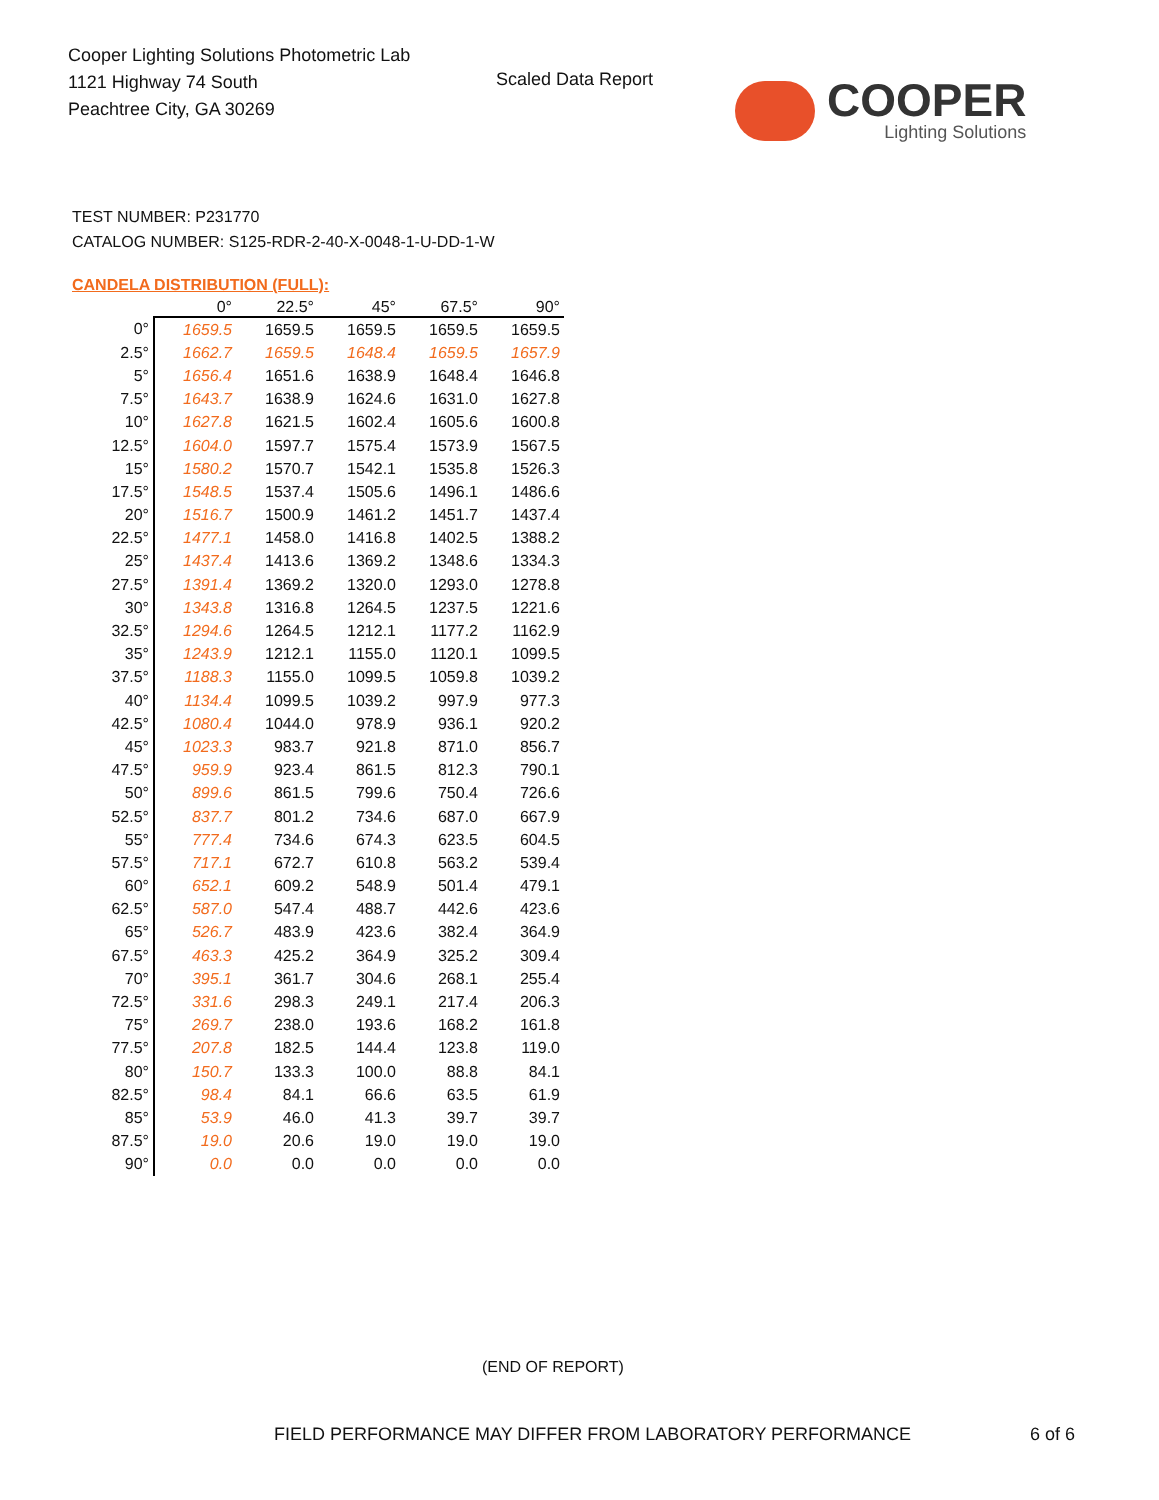Cooper Lighting Solutions Photometric Lab
1121 Highway 74 South
Peachtree City, GA 30269
Scaled Data Report COOPER
Lighting Solutions
TEST NUMBER: P231770
CATALOG NUMBER: S125-RDR-2-40-X-0048-1-U-DD-1-W
CANDELA DISTRIBUTION (FULL):
| | 0° | 22.5° | 45° | 67.5° | 90° |
| --- | --- | --- | --- | --- | --- |
| 0° | 1659.5 | 1659.5 | 1659.5 | 1659.5 | 1659.5 |
| 2.5° | 1662.7 | 1659.5 | 1648.4 | 1659.5 | 1657.9 |
| 5° | 1656.4 | 1651.6 | 1638.9 | 1648.4 | 1646.8 |
| 7.5° | 1643.7 | 1638.9 | 1624.6 | 1631.0 | 1627.8 |
| 10° | 1627.8 | 1621.5 | 1602.4 | 1605.6 | 1600.8 |
| 12.5° | 1604.0 | 1597.7 | 1575.4 | 1573.9 | 1567.5 |
| 15° | 1580.2 | 1570.7 | 1542.1 | 1535.8 | 1526.3 |
| 17.5° | 1548.5 | 1537.4 | 1505.6 | 1496.1 | 1486.6 |
| 20° | 1516.7 | 1500.9 | 1461.2 | 1451.7 | 1437.4 |
| 22.5° | 1477.1 | 1458.0 | 1416.8 | 1402.5 | 1388.2 |
| 25° | 1437.4 | 1413.6 | 1369.2 | 1348.6 | 1334.3 |
| 27.5° | 1391.4 | 1369.2 | 1320.0 | 1293.0 | 1278.8 |
| 30° | 1343.8 | 1316.8 | 1264.5 | 1237.5 | 1221.6 |
| 32.5° | 1294.6 | 1264.5 | 1212.1 | 1177.2 | 1162.9 |
| 35° | 1243.9 | 1212.1 | 1155.0 | 1120.1 | 1099.5 |
| 37.5° | 1188.3 | 1155.0 | 1099.5 | 1059.8 | 1039.2 |
| 40° | 1134.4 | 1099.5 | 1039.2 | 997.9 | 977.3 |
| 42.5° | 1080.4 | 1044.0 | 978.9 | 936.1 | 920.2 |
| 45° | 1023.3 | 983.7 | 921.8 | 871.0 | 856.7 |
| 47.5° | 959.9 | 923.4 | 861.5 | 812.3 | 790.1 |
| 50° | 899.6 | 861.5 | 799.6 | 750.4 | 726.6 |
| 52.5° | 837.7 | 801.2 | 734.6 | 687.0 | 667.9 |
| 55° | 777.4 | 734.6 | 674.3 | 623.5 | 604.5 |
| 57.5° | 717.1 | 672.7 | 610.8 | 563.2 | 539.4 |
| 60° | 652.1 | 609.2 | 548.9 | 501.4 | 479.1 |
| 62.5° | 587.0 | 547.4 | 488.7 | 442.6 | 423.6 |
| 65° | 526.7 | 483.9 | 423.6 | 382.4 | 364.9 |
| 67.5° | 463.3 | 425.2 | 364.9 | 325.2 | 309.4 |
| 70° | 395.1 | 361.7 | 304.6 | 268.1 | 255.4 |
| 72.5° | 331.6 | 298.3 | 249.1 | 217.4 | 206.3 |
| 75° | 269.7 | 238.0 | 193.6 | 168.2 | 161.8 |
| 77.5° | 207.8 | 182.5 | 144.4 | 123.8 | 119.0 |
| 80° | 150.7 | 133.3 | 100.0 | 88.8 | 84.1 |
| 82.5° | 98.4 | 84.1 | 66.6 | 63.5 | 61.9 |
| 85° | 53.9 | 46.0 | 41.3 | 39.7 | 39.7 |
| 87.5° | 19.0 | 20.6 | 19.0 | 19.0 | 19.0 |
| 90° | 0.0 | 0.0 | 0.0 | 0.0 | 0.0 |
(END OF REPORT)
FIELD PERFORMANCE MAY DIFFER FROM LABORATORY PERFORMANCE
6 of 6